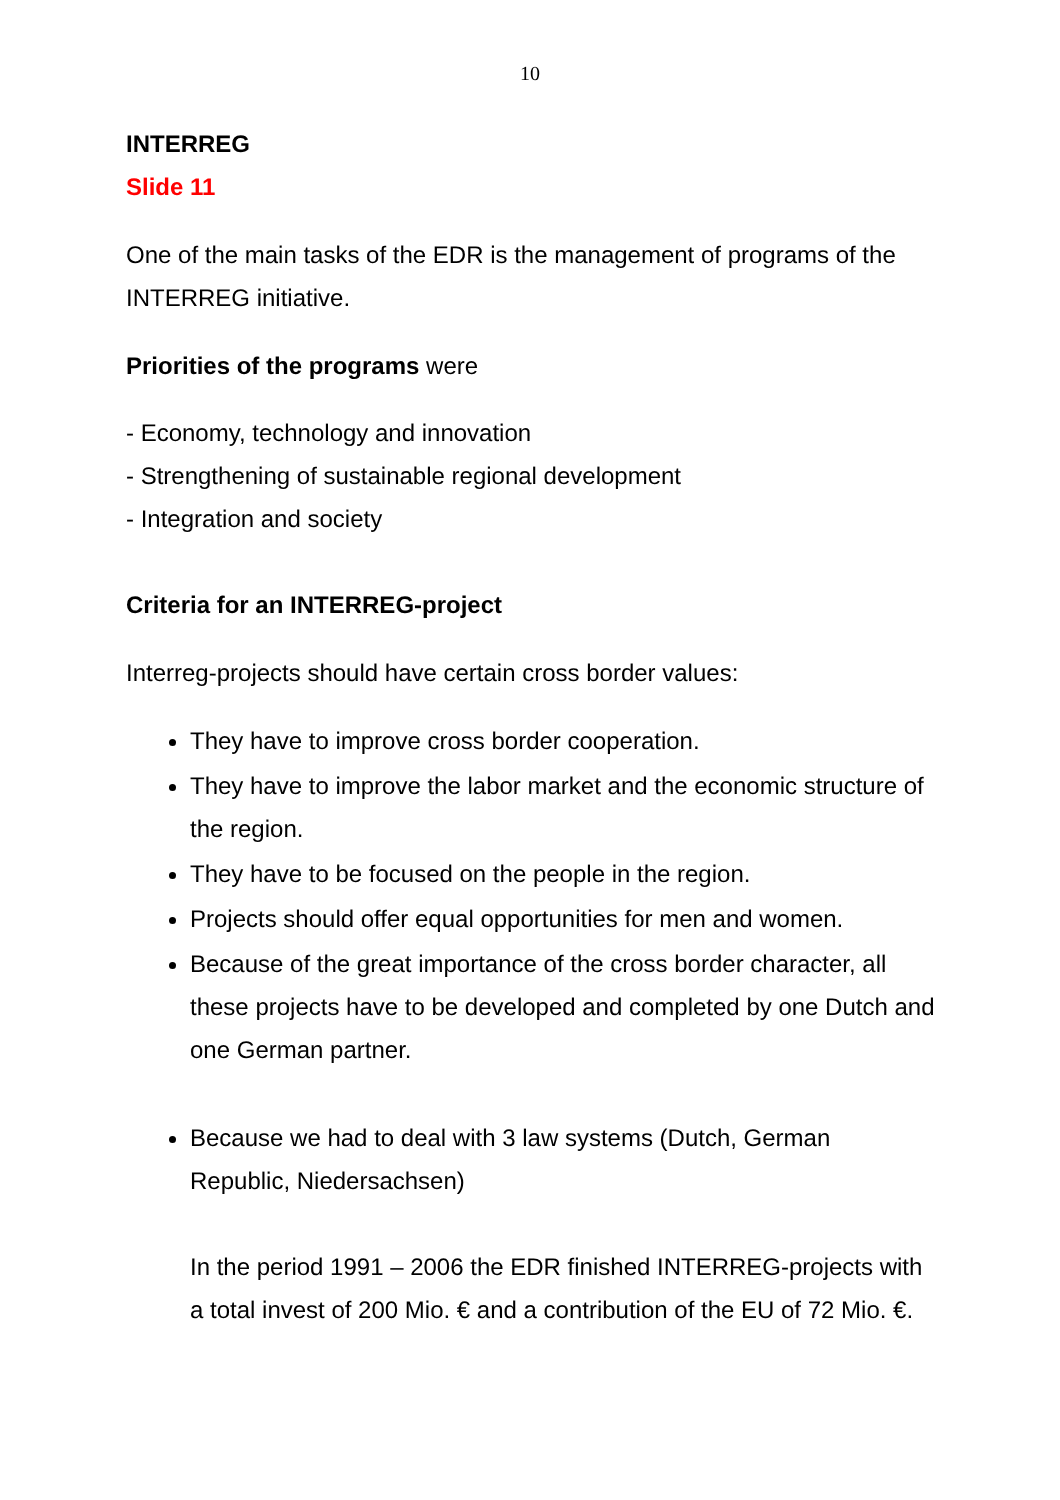10
INTERREG
Slide 11
One of the main tasks of the EDR is the management of programs of the INTERREG initiative.
Priorities of the programs were
- Economy, technology and innovation
- Strengthening of sustainable regional development
- Integration and society
Criteria for an INTERREG-project
Interreg-projects should have certain cross border values:
They have to improve cross border cooperation.
They have to improve the labor market and the economic structure of the region.
They have to be focused on the people in the region.
Projects should offer equal opportunities for men and women.
Because of the great importance of the cross border character, all these projects have to be developed and completed by one Dutch and one German partner.
Because we had to deal with 3 law systems (Dutch, German Republic, Niedersachsen)
In the period 1991 – 2006 the EDR finished INTERREG-projects with a total invest of 200 Mio. € and a contribution of the EU of 72 Mio. €.